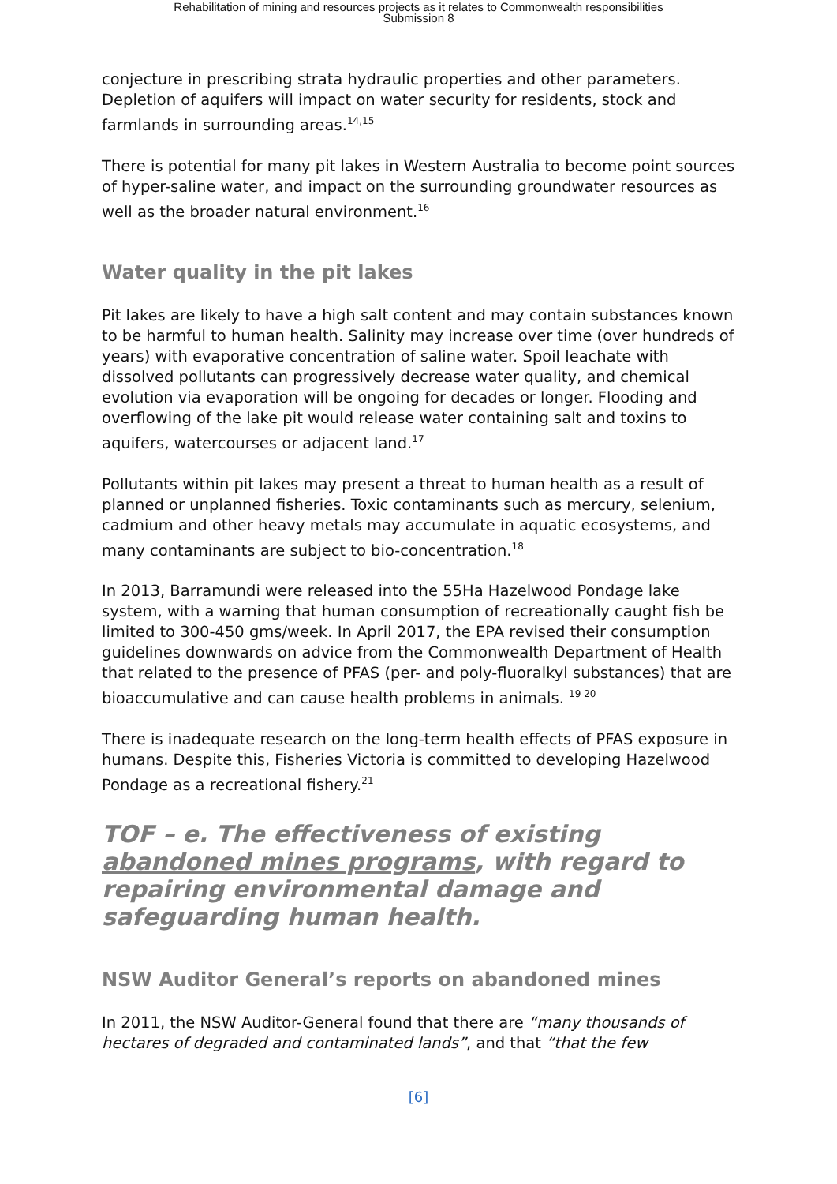Rehabilitation of mining and resources projects as it relates to Commonwealth responsibilities
Submission 8
conjecture in prescribing strata hydraulic properties and other parameters. Depletion of aquifers will impact on water security for residents, stock and farmlands in surrounding areas.<sup>14,15</sup>
There is potential for many pit lakes in Western Australia to become point sources of hyper-saline water, and impact on the surrounding groundwater resources as well as the broader natural environment.<sup>16</sup>
Water quality in the pit lakes
Pit lakes are likely to have a high salt content and may contain substances known to be harmful to human health. Salinity may increase over time (over hundreds of years) with evaporative concentration of saline water. Spoil leachate with dissolved pollutants can progressively decrease water quality, and chemical evolution via evaporation will be ongoing for decades or longer. Flooding and overflowing of the lake pit would release water containing salt and toxins to aquifers, watercourses or adjacent land.<sup>17</sup>
Pollutants within pit lakes may present a threat to human health as a result of planned or unplanned fisheries. Toxic contaminants such as mercury, selenium, cadmium and other heavy metals may accumulate in aquatic ecosystems, and many contaminants are subject to bio-concentration.<sup>18</sup>
In 2013, Barramundi were released into the 55Ha Hazelwood Pondage lake system, with a warning that human consumption of recreationally caught fish be limited to 300-450 gms/week. In April 2017, the EPA revised their consumption guidelines downwards on advice from the Commonwealth Department of Health that related to the presence of PFAS (per- and poly-fluoralkyl substances) that are bioaccumulative and can cause health problems in animals. <sup>19 20</sup>
There is inadequate research on the long-term health effects of PFAS exposure in humans. Despite this, Fisheries Victoria is committed to developing Hazelwood Pondage as a recreational fishery.<sup>21</sup>
TOF – e. The effectiveness of existing abandoned mines programs, with regard to repairing environmental damage and safeguarding human health.
NSW Auditor General’s reports on abandoned mines
In 2011, the NSW Auditor-General found that there are “many thousands of hectares of degraded and contaminated lands”, and that “that the few
[6]